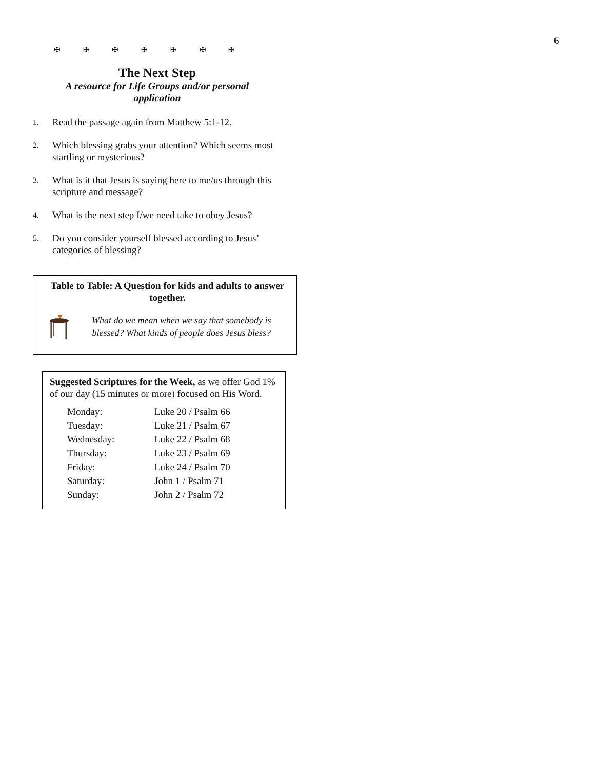6
✠ ✠ ✠ ✠ ✠ ✠ ✠
The Next Step
A resource for Life Groups and/or personal application
1. Read the passage again from Matthew 5:1-12.
2. Which blessing grabs your attention? Which seems most startling or mysterious?
3. What is it that Jesus is saying here to me/us through this scripture and message?
4. What is the next step I/we need take to obey Jesus?
5. Do you consider yourself blessed according to Jesus’ categories of blessing?
Table to Table: A Question for kids and adults to answer together.
What do we mean when we say that somebody is blessed? What kinds of people does Jesus bless?
Suggested Scriptures for the Week, as we offer God 1% of our day (15 minutes or more) focused on His Word.
| Monday: | Luke 20 / Psalm 66 |
| Tuesday: | Luke 21 / Psalm 67 |
| Wednesday: | Luke 22 / Psalm 68 |
| Thursday: | Luke 23 / Psalm 69 |
| Friday: | Luke 24 / Psalm 70 |
| Saturday: | John 1 / Psalm 71 |
| Sunday: | John 2 / Psalm 72 |